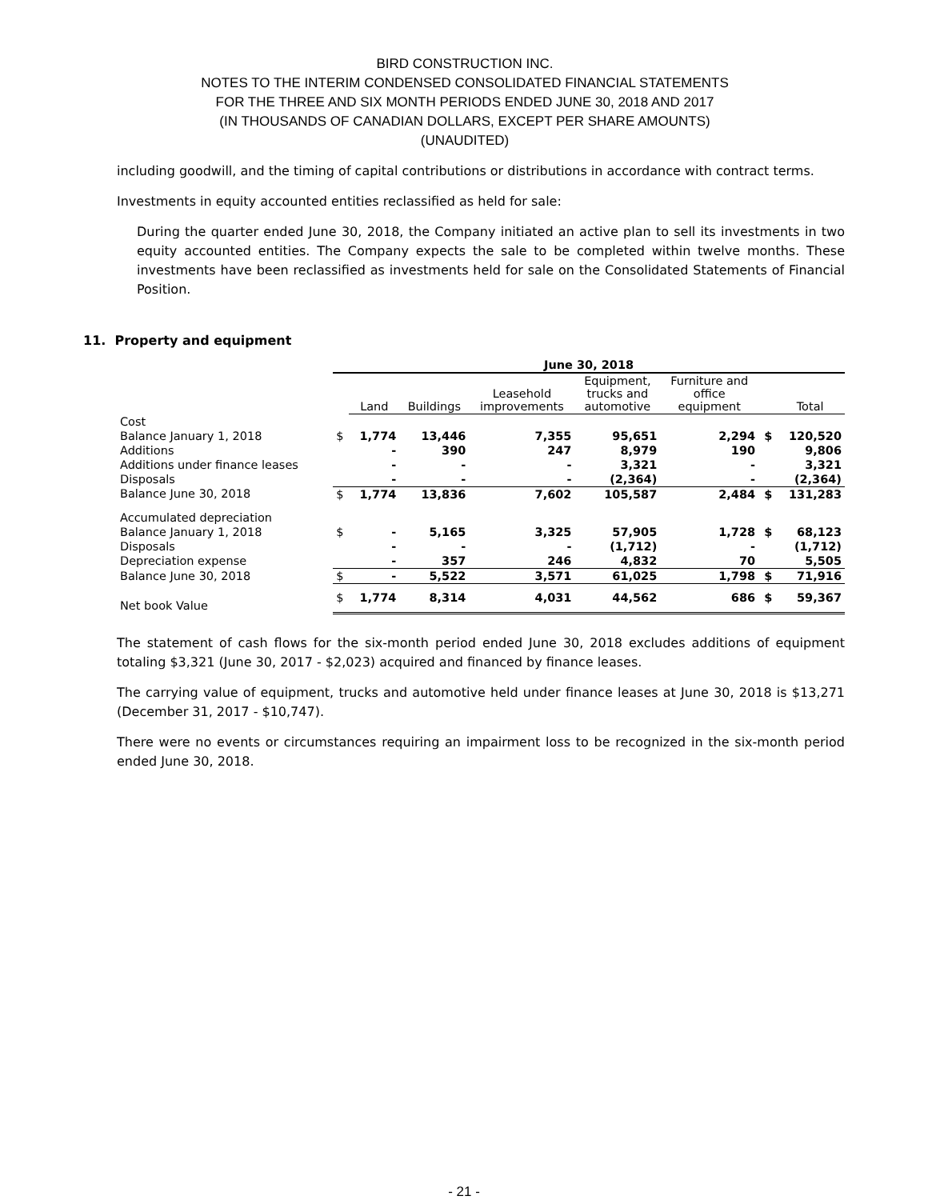BIRD CONSTRUCTION INC.
NOTES TO THE INTERIM CONDENSED CONSOLIDATED FINANCIAL STATEMENTS
FOR THE THREE AND SIX MONTH PERIODS ENDED JUNE 30, 2018 AND 2017
(IN THOUSANDS OF CANADIAN DOLLARS, EXCEPT PER SHARE AMOUNTS)
(UNAUDITED)
including goodwill, and the timing of capital contributions or distributions in accordance with contract terms.
Investments in equity accounted entities reclassified as held for sale:
During the quarter ended June 30, 2018, the Company initiated an active plan to sell its investments in two equity accounted entities. The Company expects the sale to be completed within twelve months. These investments have been reclassified as investments held for sale on the Consolidated Statements of Financial Position.
11. Property and equipment
| | June 30, 2018 | | | | | | | |
| --- | --- | --- | --- | --- | --- | --- | --- | --- |
| | | Land | Buildings | Leasehold improvements | Equipment, trucks and automotive | Furniture and office equipment | | Total |
| Cost | | | | | | | | |
| Balance January 1, 2018 | $ | 1,774 | 13,446 | 7,355 | 95,651 | 2,294 | $ | 120,520 |
| Additions | | - | 390 | 247 | 8,979 | 190 | | 9,806 |
| Additions under finance leases | | - | - | - | 3,321 | - | | 3,321 |
| Disposals | | - | - | - | (2,364) | - | | (2,364) |
| Balance June 30, 2018 | $ | 1,774 | 13,836 | 7,602 | 105,587 | 2,484 | $ | 131,283 |
| Accumulated depreciation | | | | | | | | |
| Balance January 1, 2018 | $ | - | 5,165 | 3,325 | 57,905 | 1,728 | $ | 68,123 |
| Disposals | | - | - | - | (1,712) | - | | (1,712) |
| Depreciation expense | | - | 357 | 246 | 4,832 | 70 | | 5,505 |
| Balance June 30, 2018 | $ | - | 5,522 | 3,571 | 61,025 | 1,798 | $ | 71,916 |
| Net book Value | $ | 1,774 | 8,314 | 4,031 | 44,562 | 686 | $ | 59,367 |
The statement of cash flows for the six-month period ended June 30, 2018 excludes additions of equipment totaling $3,321 (June 30, 2017 - $2,023) acquired and financed by finance leases.
The carrying value of equipment, trucks and automotive held under finance leases at June 30, 2018 is $13,271 (December 31, 2017 - $10,747).
There were no events or circumstances requiring an impairment loss to be recognized in the six-month period ended June 30, 2018.
- 21 -